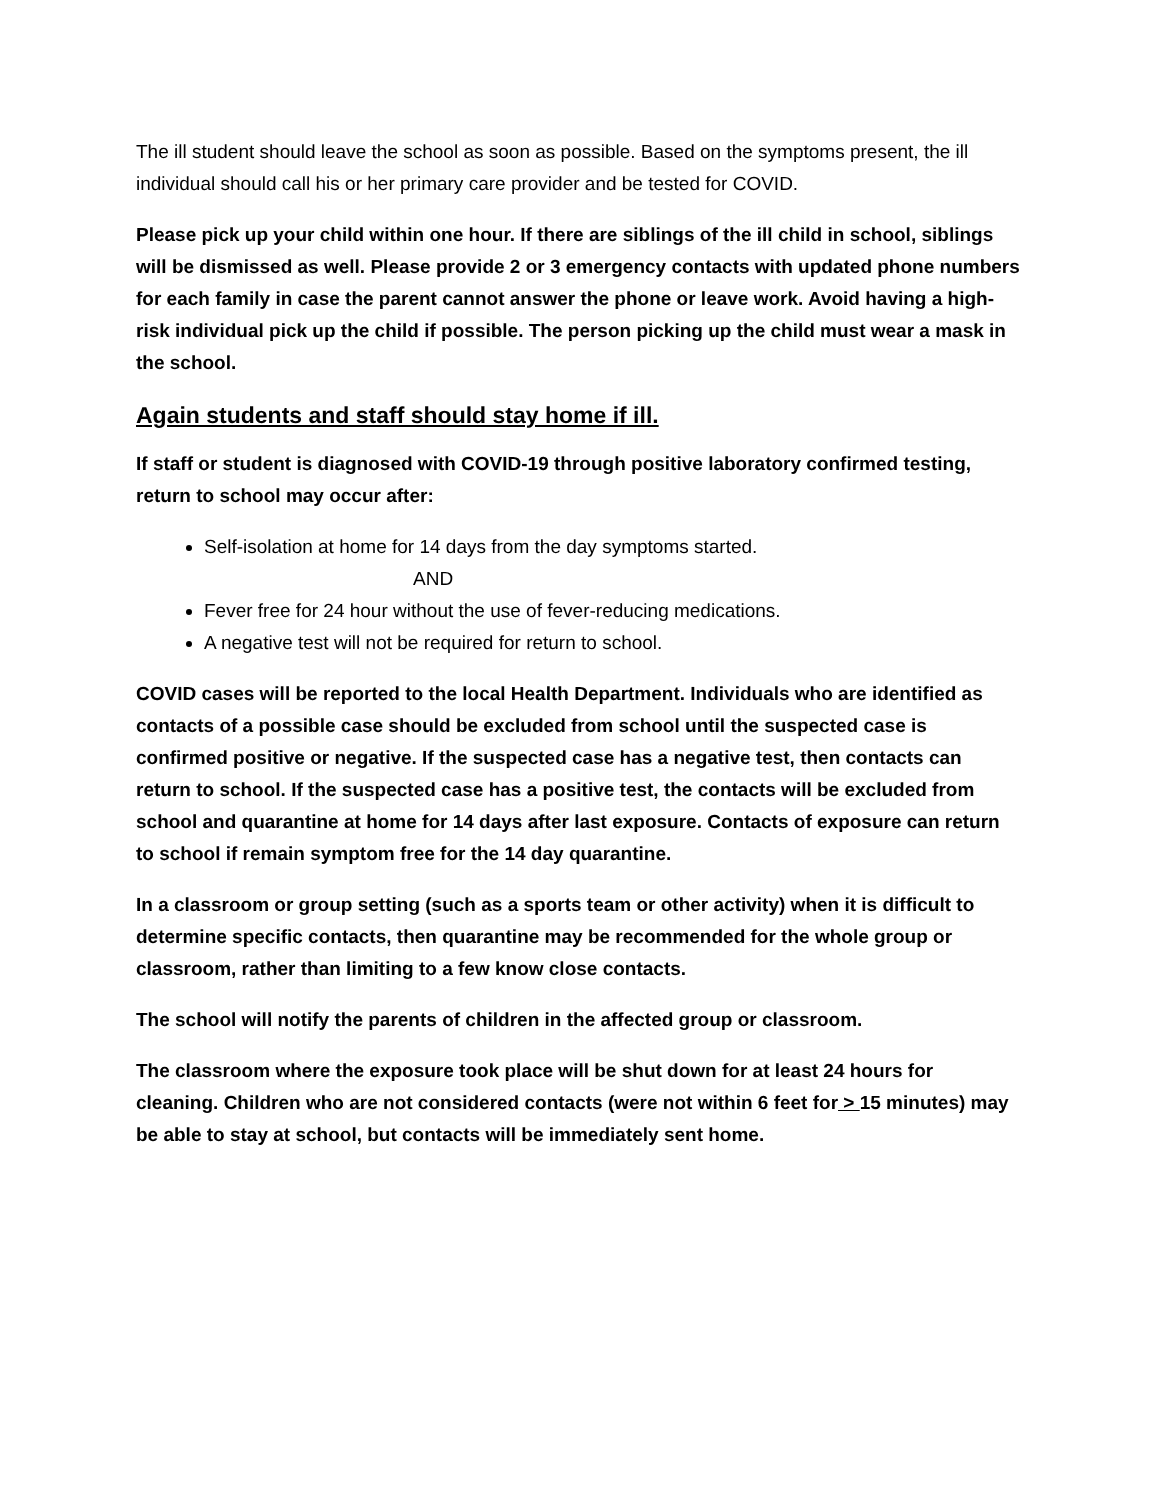The ill student should leave the school as soon as possible. Based on the symptoms present, the ill individual should call his or her primary care provider and be tested for COVID.
Please pick up your child within one hour. If there are siblings of the ill child in school, siblings will be dismissed as well. Please provide 2 or 3 emergency contacts with updated phone numbers for each family in case the parent cannot answer the phone or leave work. Avoid having a high-risk individual pick up the child if possible. The person picking up the child must wear a mask in the school.
Again students and staff should stay home if ill.
If staff or student is diagnosed with COVID-19 through positive laboratory confirmed testing, return to school may occur after:
Self-isolation at home for 14 days from the day symptoms started.
AND
Fever free for 24 hour without the use of fever-reducing medications.
A negative test will not be required for return to school.
COVID cases will be reported to the local Health Department. Individuals who are identified as contacts of a possible case should be excluded from school until the suspected case is confirmed positive or negative. If the suspected case has a negative test, then contacts can return to school. If the suspected case has a positive test, the contacts will be excluded from school and quarantine at home for 14 days after last exposure. Contacts of exposure can return to school if remain symptom free for the 14 day quarantine.
In a classroom or group setting (such as a sports team or other activity) when it is difficult to determine specific contacts, then quarantine may be recommended for the whole group or classroom, rather than limiting to a few know close contacts.
The school will notify the parents of children in the affected group or classroom.
The classroom where the exposure took place will be shut down for at least 24 hours for cleaning. Children who are not considered contacts (were not within 6 feet for > 15 minutes) may be able to stay at school, but contacts will be immediately sent home.